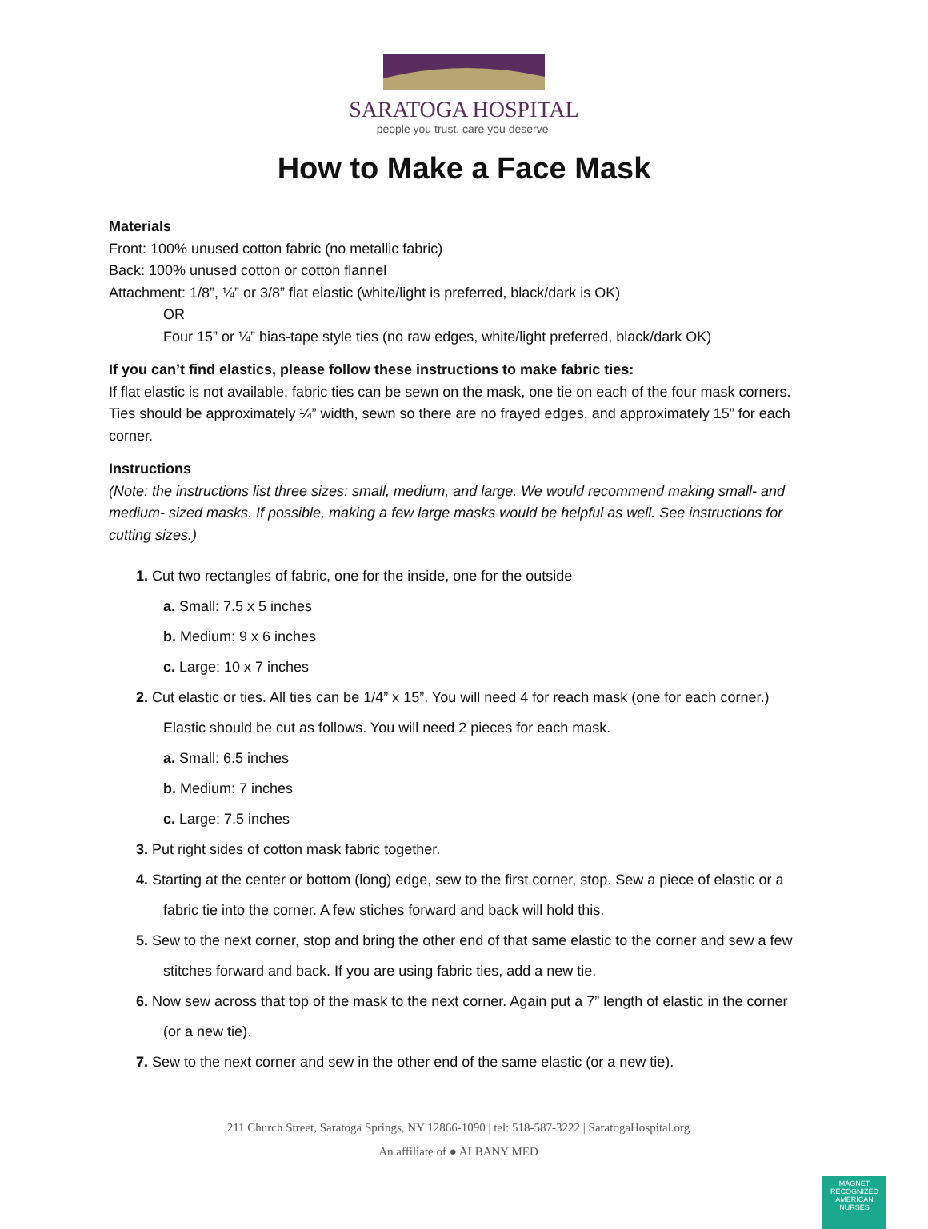SARATOGA HOSPITAL
people you trust. care you deserve.
How to Make a Face Mask
Materials
Front: 100% unused cotton fabric (no metallic fabric)
Back: 100% unused cotton or cotton flannel
Attachment: 1/8”, ¼” or 3/8” flat elastic (white/light is preferred, black/dark is OK)
OR
Four 15” or ¼” bias-tape style ties (no raw edges, white/light preferred, black/dark OK)
If you can’t find elastics, please follow these instructions to make fabric ties:
If flat elastic is not available, fabric ties can be sewn on the mask, one tie on each of the four mask corners. Ties should be approximately ¼” width, sewn so there are no frayed edges, and approximately 15” for each corner.
Instructions
(Note: the instructions list three sizes: small, medium, and large. We would recommend making small- and medium- sized masks. If possible, making a few large masks would be helpful as well. See instructions for cutting sizes.)
1. Cut two rectangles of fabric, one for the inside, one for the outside
a. Small: 7.5 x 5 inches
b. Medium: 9 x 6 inches
c. Large: 10 x 7 inches
2. Cut elastic or ties. All ties can be 1/4” x 15”. You will need 4 for reach mask (one for each corner.) Elastic should be cut as follows. You will need 2 pieces for each mask.
a. Small: 6.5 inches
b. Medium: 7 inches
c. Large: 7.5 inches
3. Put right sides of cotton mask fabric together.
4. Starting at the center or bottom (long) edge, sew to the first corner, stop. Sew a piece of elastic or a fabric tie into the corner. A few stiches forward and back will hold this.
5. Sew to the next corner, stop and bring the other end of that same elastic to the corner and sew a few stitches forward and back. If you are using fabric ties, add a new tie.
6. Now sew across that top of the mask to the next corner. Again put a 7” length of elastic in the corner (or a new tie).
7. Sew to the next corner and sew in the other end of the same elastic (or a new tie).
211 Church Street, Saratoga Springs, NY 12866-1090 | tel: 518-587-3222 | SaratogaHospital.org
An affiliate of ● ALBANY MED
MAGNET
RECOGNIZED
AMERICAN NURSES